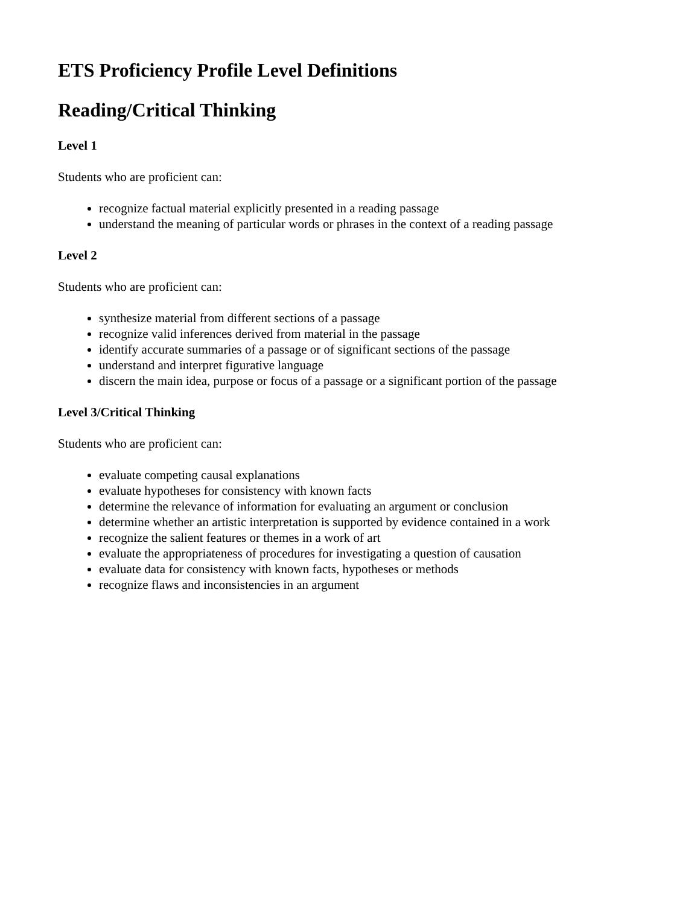ETS Proficiency Profile Level Definitions
Reading/Critical Thinking
Level 1
Students who are proficient can:
recognize factual material explicitly presented in a reading passage
understand the meaning of particular words or phrases in the context of a reading passage
Level 2
Students who are proficient can:
synthesize material from different sections of a passage
recognize valid inferences derived from material in the passage
identify accurate summaries of a passage or of significant sections of the passage
understand and interpret figurative language
discern the main idea, purpose or focus of a passage or a significant portion of the passage
Level 3/Critical Thinking
Students who are proficient can:
evaluate competing causal explanations
evaluate hypotheses for consistency with known facts
determine the relevance of information for evaluating an argument or conclusion
determine whether an artistic interpretation is supported by evidence contained in a work
recognize the salient features or themes in a work of art
evaluate the appropriateness of procedures for investigating a question of causation
evaluate data for consistency with known facts, hypotheses or methods
recognize flaws and inconsistencies in an argument